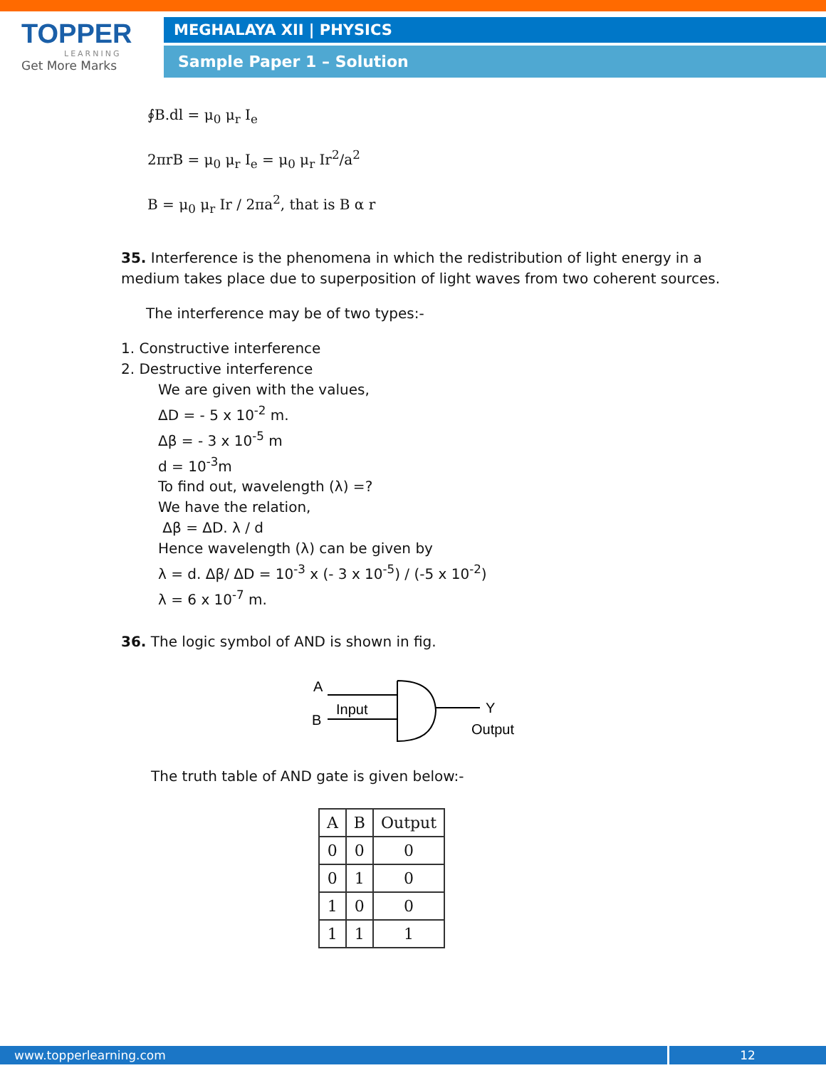TOPPER
LEARNING
Get More Marks
MEGHALAYA XII | PHYSICS
Sample Paper 1 – Solution
∮B.dl = μ<sub>0</sub> μ<sub>r</sub> I<sub>e</sub>
2πrB = μ<sub>0</sub> μ<sub>r</sub> I<sub>e</sub> = μ<sub>0</sub> μ<sub>r</sub> Ir<sup>2</sup>/a<sup>2</sup>
B = μ<sub>0</sub> μ<sub>r</sub> Ir / 2πa<sup>2</sup>, that is B α r
35. Interference is the phenomena in which the redistribution of light energy in a medium takes place due to superposition of light waves from two coherent sources.
The interference may be of two types:-
1. Constructive interference
2. Destructive interference
We are given with the values,
ΔD = - 5 x 10<sup>-2</sup> m.
Δβ = - 3 x 10<sup>-5</sup> m
d = 10<sup>-3</sup>m
To find out, wavelength (λ) =?
We have the relation,
Δβ = ΔD. λ / d
Hence wavelength (λ) can be given by
λ = d. Δβ/ ΔD = 10<sup>-3</sup> x (- 3 x 10<sup>-5</sup>) / (-5 x 10<sup>-2</sup>)
λ = 6 x 10<sup>-7</sup> m.
36. The logic symbol of AND is shown in fig.
A
B
Input
Y
Output
The truth table of AND gate is given below:-
| A | B | Output |
| --- | --- | --- |
| 0 | 0 | 0 |
| 0 | 1 | 0 |
| 1 | 0 | 0 |
| 1 | 1 | 1 |
www.topperlearning.com 12